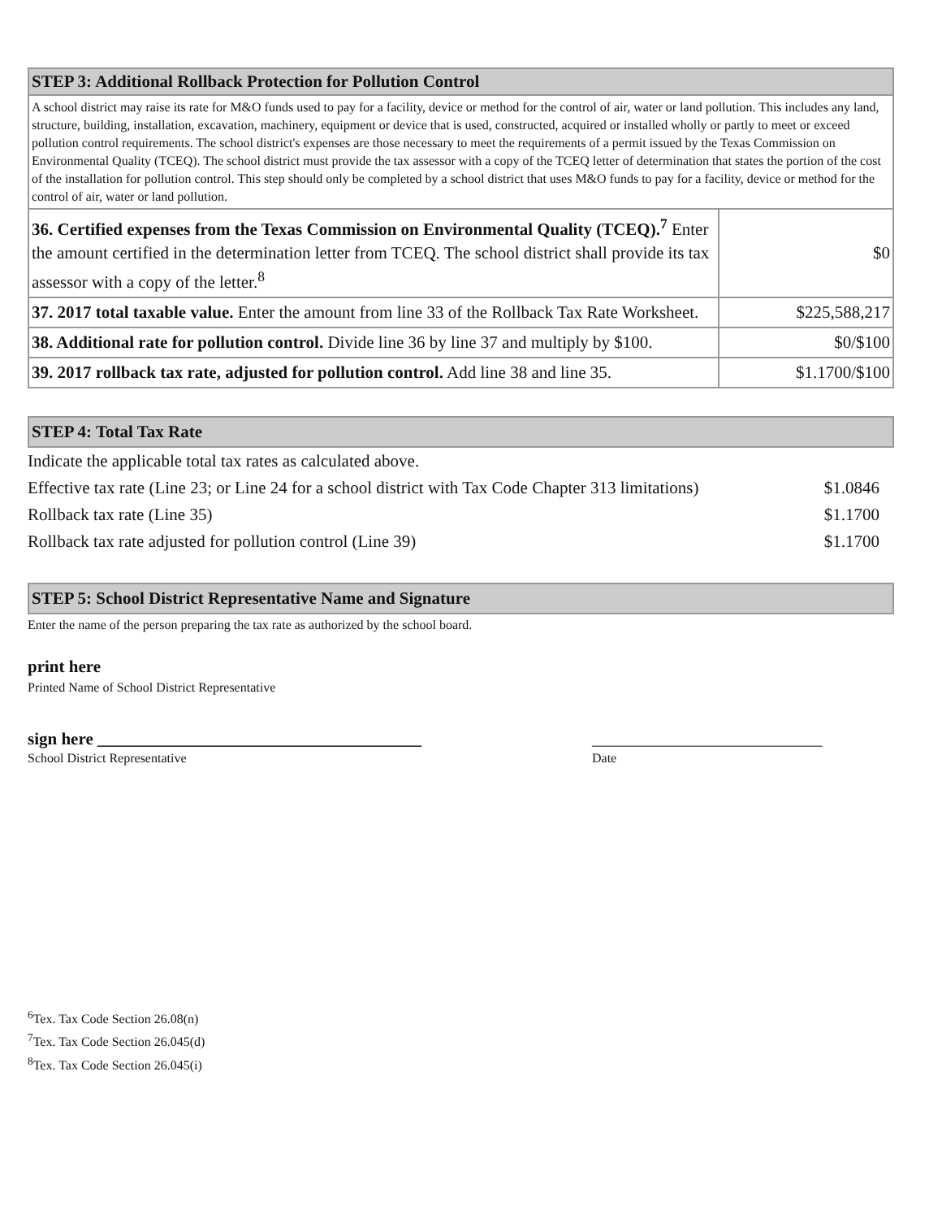| STEP 3: Additional Rollback Protection for Pollution Control | |
| --- | --- |
| A school district may raise its rate for M&O funds used to pay for a facility, device or method for the control of air, water or land pollution. This includes any land, structure, building, installation, excavation, machinery, equipment or device that is used, constructed, acquired or installed wholly or partly to meet or exceed pollution control requirements. The school district's expenses are those necessary to meet the requirements of a permit issued by the Texas Commission on Environmental Quality (TCEQ). The school district must provide the tax assessor with a copy of the TCEQ letter of determination that states the portion of the cost of the installation for pollution control. This step should only be completed by a school district that uses M&O funds to pay for a facility, device or method for the control of air, water or land pollution. | |
| 36. Certified expenses from the Texas Commission on Environmental Quality (TCEQ).<sup>7</sup> Enter the amount certified in the determination letter from TCEQ. The school district shall provide its tax assessor with a copy of the letter.<sup>8</sup> | $0 |
| 37. 2017 total taxable value. Enter the amount from line 33 of the Rollback Tax Rate Worksheet. | $225,588,217 |
| 38. Additional rate for pollution control. Divide line 36 by line 37 and multiply by $100. | $0/$100 |
| 39. 2017 rollback tax rate, adjusted for pollution control. Add line 38 and line 35. | $1.1700/$100 |
STEP 4: Total Tax Rate
| Indicate the applicable total tax rates as calculated above. | |
| Effective tax rate (Line 23; or Line 24 for a school district with Tax Code Chapter 313 limitations) | $1.0846 |
| Rollback tax rate (Line 35) | $1.1700 |
| Rollback tax rate adjusted for pollution control (Line 39) | $1.1700 |
STEP 5: School District Representative Name and Signature
Enter the name of the person preparing the tax rate as authorized by the school board.
print here
Printed Name of School District Representative
sign here ______________________________________ ___________________________
School District Representative Date
<sup>6</sup> Tex. Tax Code Section 26.08(n)
<sup>7</sup> Tex. Tax Code Section 26.045(d)
<sup>8</sup> Tex. Tax Code Section 26.045(i)